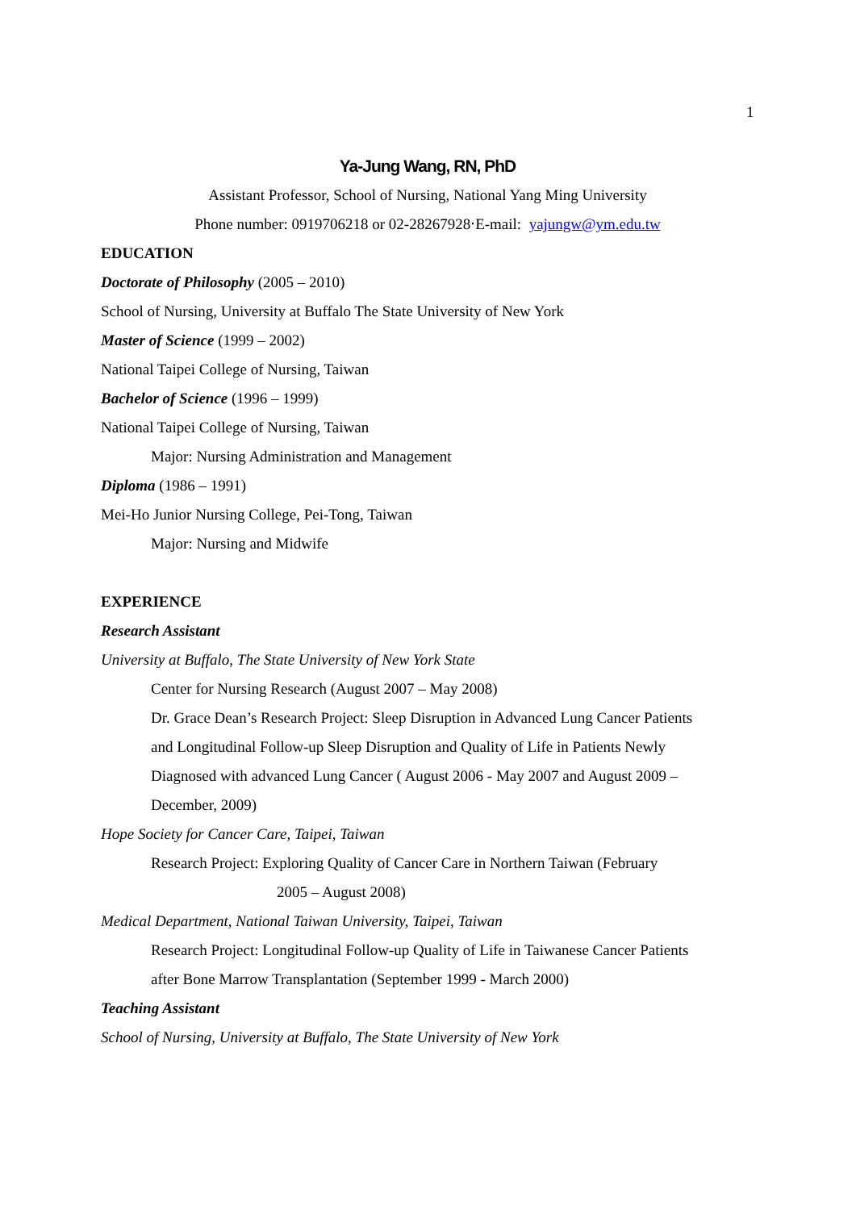1
Ya-Jung Wang, RN, PhD
Assistant Professor, School of Nursing, National Yang Ming University
Phone number: 0919706218 or 02-28267928‧E-mail: yajungw@ym.edu.tw
EDUCATION
Doctorate of Philosophy (2005 – 2010)
School of Nursing, University at Buffalo The State University of New York
Master of Science (1999 – 2002)
National Taipei College of Nursing, Taiwan
Bachelor of Science (1996 – 1999)
National Taipei College of Nursing, Taiwan
Major: Nursing Administration and Management
Diploma (1986 – 1991)
Mei-Ho Junior Nursing College, Pei-Tong, Taiwan
Major: Nursing and Midwife
EXPERIENCE
Research Assistant
University at Buffalo, The State University of New York State
Center for Nursing Research (August 2007 – May 2008)
Dr. Grace Dean’s Research Project: Sleep Disruption in Advanced Lung Cancer Patients
and Longitudinal Follow-up Sleep Disruption and Quality of Life in Patients Newly
Diagnosed with advanced Lung Cancer ( August 2006 - May 2007 and August 2009 –
December, 2009)
Hope Society for Cancer Care, Taipei, Taiwan
Research Project: Exploring Quality of Cancer Care in Northern Taiwan (February
2005 – August 2008)
Medical Department, National Taiwan University, Taipei, Taiwan
Research Project: Longitudinal Follow-up Quality of Life in Taiwanese Cancer Patients
after Bone Marrow Transplantation (September 1999 - March 2000)
Teaching Assistant
School of Nursing, University at Buffalo, The State University of New York